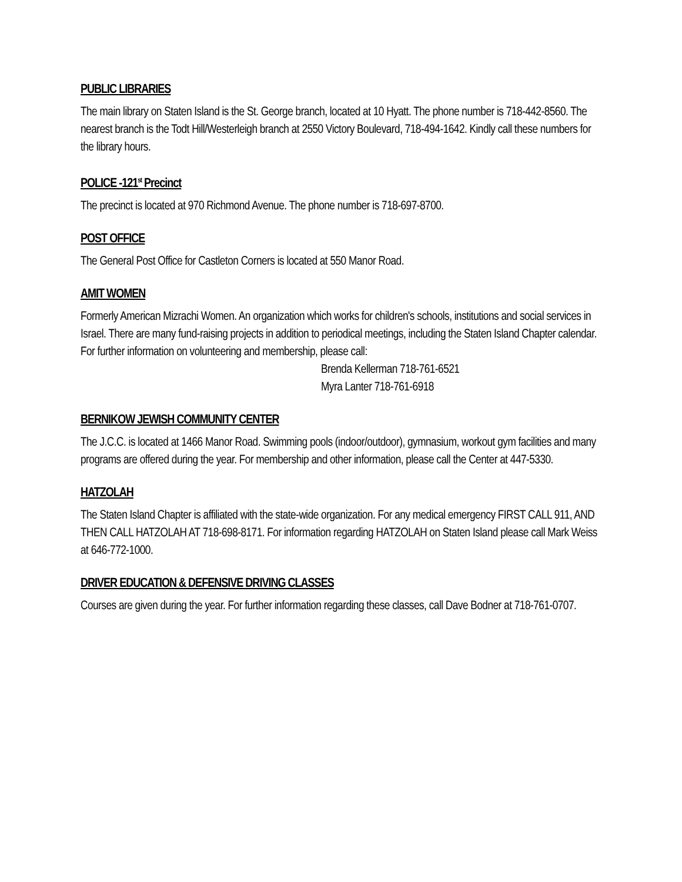PUBLIC LIBRARIES
The main library on Staten Island is the St. George branch, located at 10 Hyatt. The phone number is 718-442-8560. The nearest branch is the Todt Hill/Westerleigh branch at 2550 Victory Boulevard, 718-494-1642. Kindly call these numbers for the library hours.
POLICE -121<sup>st</sup> Precinct
The precinct is located at 970 Richmond Avenue. The phone number is 718-697-8700.
POST OFFICE
The General Post Office for Castleton Corners is located at 550 Manor Road.
AMIT WOMEN
Formerly American Mizrachi Women. An organization which works for children's schools, institutions and social services in Israel. There are many fund-raising projects in addition to periodical meetings, including the Staten Island Chapter calendar. For further information on volunteering and membership, please call:
Brenda Kellerman 718-761-6521
Myra Lanter 718-761-6918
BERNIKOW JEWISH COMMUNITY CENTER
The J.C.C. is located at 1466 Manor Road. Swimming pools (indoor/outdoor), gymnasium, workout gym facilities and many programs are offered during the year. For membership and other information, please call the Center at 447-5330.
HATZOLAH
The Staten Island Chapter is affiliated with the state-wide organization. For any medical emergency FIRST CALL 911, AND THEN CALL HATZOLAH AT 718-698-8171. For information regarding HATZOLAH on Staten Island please call Mark Weiss at 646-772-1000.
DRIVER EDUCATION & DEFENSIVE DRIVING CLASSES
Courses are given during the year. For further information regarding these classes, call Dave Bodner at 718-761-0707.